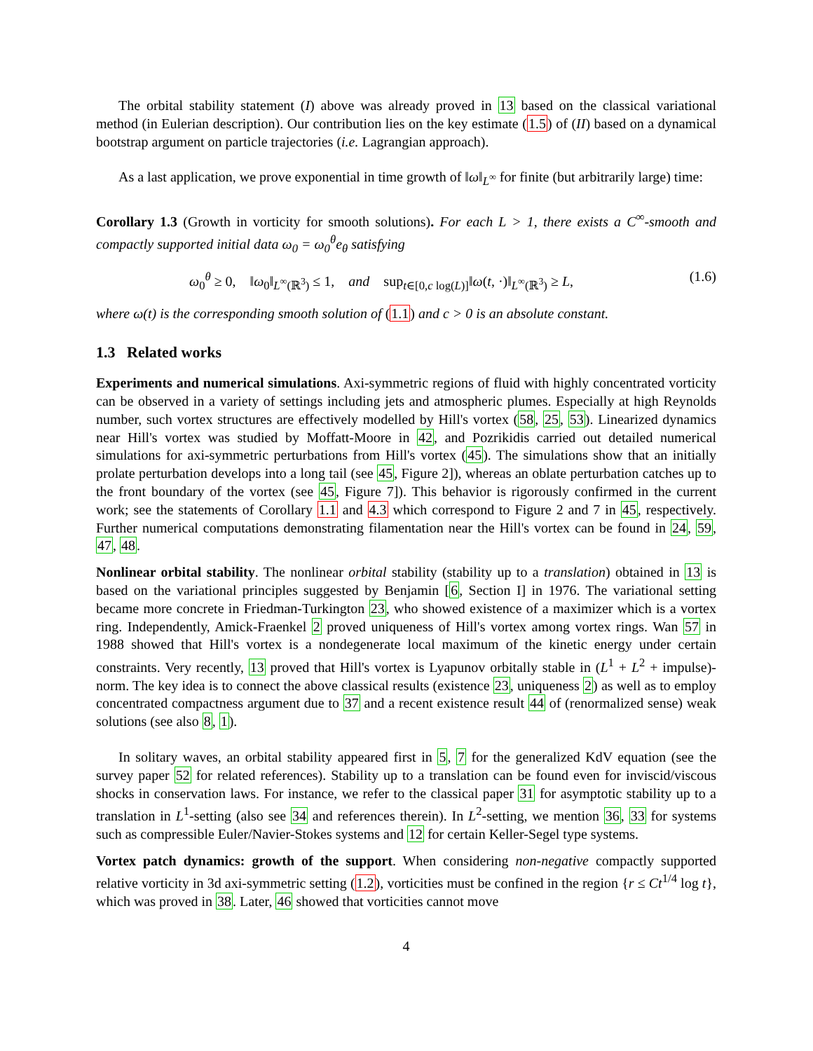The orbital stability statement (I) above was already proved in 13 based on the classical variational method (in Eulerian description). Our contribution lies on the key estimate (1.5) of (II) based on a dynamical bootstrap argument on particle trajectories (i.e. Lagrangian approach).
As a last application, we prove exponential in time growth of ‖ω‖<sub>L<sup>∞</sup></sub> for finite (but arbitrarily large) time:
Corollary 1.3 (Growth in vorticity for smooth solutions). For each L > 1, there exists a C<sup>∞</sup>-smooth and compactly supported initial data ω<sub>0</sub> = ω<sub>0</sub><sup>θ</sup>e<sub>θ</sub> satisfying
ω<sub>0</sub><sup>θ</sup> ≥ 0, ‖ω<sub>0</sub>‖<sub>L<sup>∞</sup>(ℝ<sup>3</sup>)</sub> ≤ 1, and sup<sub>t∈[0,c log(L)]</sub>‖ω(t, ·)‖<sub>L<sup>∞</sup>(ℝ<sup>3</sup>)</sub> ≥ L, (1.6)
where ω(t) is the corresponding smooth solution of (1.1) and c > 0 is an absolute constant.
1.3 Related works
Experiments and numerical simulations. Axi-symmetric regions of fluid with highly concentrated vorticity can be observed in a variety of settings including jets and atmospheric plumes. Especially at high Reynolds number, such vortex structures are effectively modelled by Hill's vortex (58, 25, 53). Linearized dynamics near Hill's vortex was studied by Moffatt-Moore in 42, and Pozrikidis carried out detailed numerical simulations for axi-symmetric perturbations from Hill's vortex (45). The simulations show that an initially prolate perturbation develops into a long tail (see 45, Figure 2]), whereas an oblate perturbation catches up to the front boundary of the vortex (see 45, Figure 7]). This behavior is rigorously confirmed in the current work; see the statements of Corollary 1.1 and 4.3 which correspond to Figure 2 and 7 in 45, respectively. Further numerical computations demonstrating filamentation near the Hill's vortex can be found in 24, 59, 47, 48.
Nonlinear orbital stability. The nonlinear orbital stability (stability up to a translation) obtained in 13 is based on the variational principles suggested by Benjamin [6, Section I] in 1976. The variational setting became more concrete in Friedman-Turkington 23, who showed existence of a maximizer which is a vortex ring. Independently, Amick-Fraenkel 2 proved uniqueness of Hill's vortex among vortex rings. Wan 57 in 1988 showed that Hill's vortex is a nondegenerate local maximum of the kinetic energy under certain constraints. Very recently, 13 proved that Hill's vortex is Lyapunov orbitally stable in (L<sup>1</sup> + L<sup>2</sup> + impulse)-norm. The key idea is to connect the above classical results (existence 23, uniqueness 2) as well as to employ concentrated compactness argument due to 37 and a recent existence result 44 of (renormalized sense) weak solutions (see also 8, 1).
In solitary waves, an orbital stability appeared first in 5, 7 for the generalized KdV equation (see the survey paper 52 for related references). Stability up to a translation can be found even for inviscid/viscous shocks in conservation laws. For instance, we refer to the classical paper 31 for asymptotic stability up to a translation in L<sup>1</sup>-setting (also see 34 and references therein). In L<sup>2</sup>-setting, we mention 36, 33 for systems such as compressible Euler/Navier-Stokes systems and 12 for certain Keller-Segel type systems.
Vortex patch dynamics: growth of the support. When considering non-negative compactly supported relative vorticity in 3d axi-symmetric setting (1.2), vorticities must be confined in the region {r ≤ Ct<sup>1/4</sup> log t}, which was proved in 38. Later, 46 showed that vorticities cannot move
4